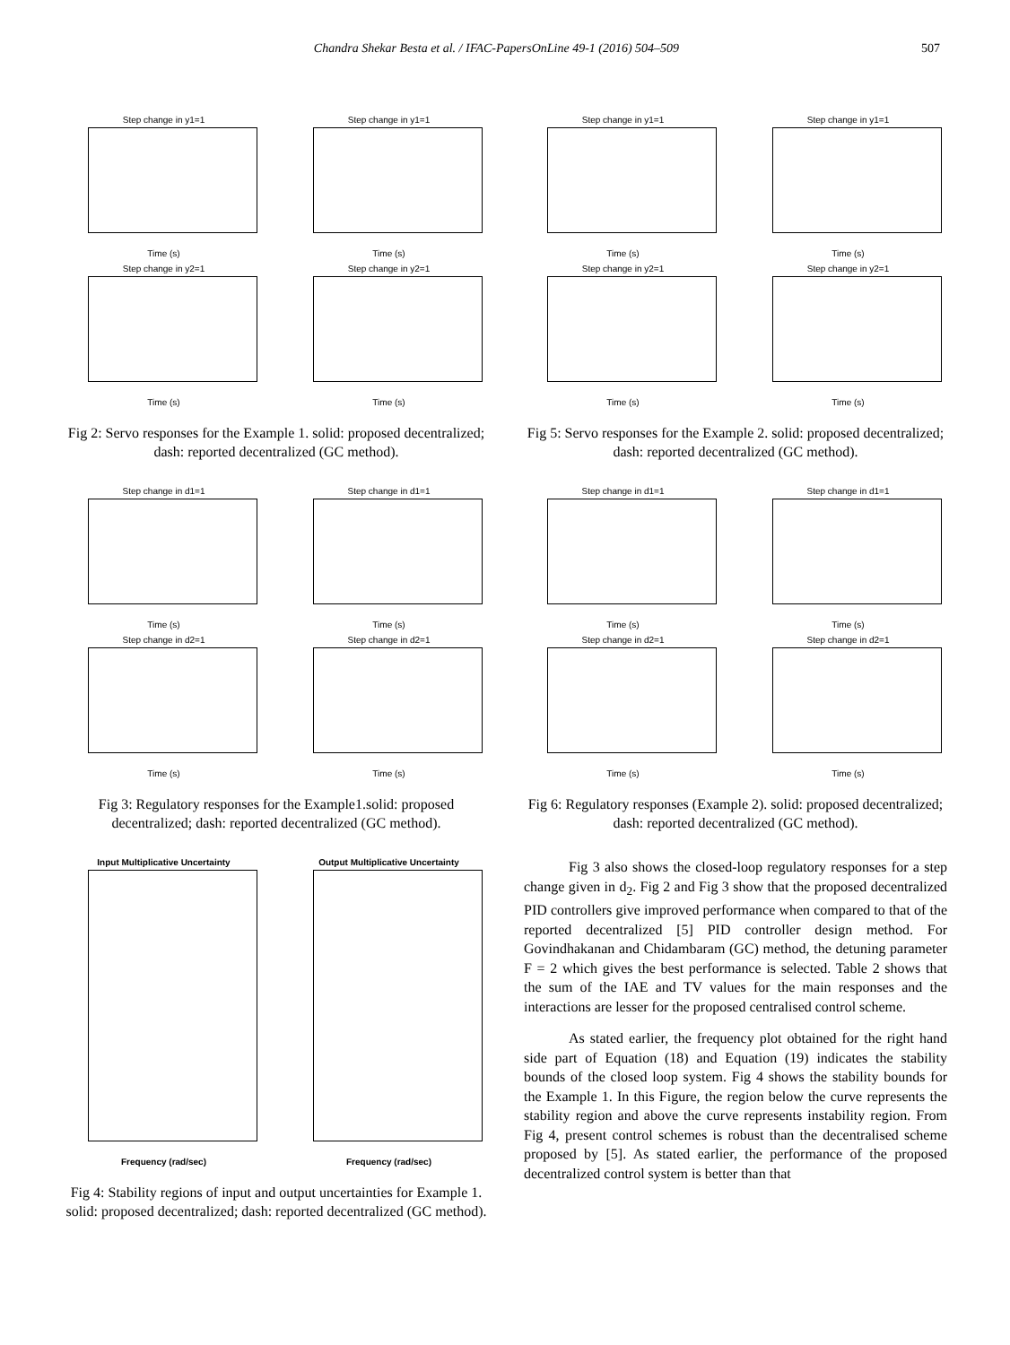Chandra Shekar Besta et al. / IFAC-PapersOnLine 49-1 (2016) 504–509 507
Step change in y1=1
Time (s)
Step change in y1=1
Time (s)
Step change in y2=1
Time (s)
Step change in y2=1
Time (s)
Fig 2: Servo responses for the Example 1. solid: proposed decentralized; dash: reported decentralized (GC method).
Step change in d1=1
Time (s)
Step change in d1=1
Time (s)
Step change in d2=1
Time (s)
Step change in d2=1
Time (s)
Fig 3: Regulatory responses for the Example1.solid: proposed decentralized; dash: reported decentralized (GC method).
Input Multiplicative Uncertainty
Frequency (rad/sec)
Output Multiplicative Uncertainty
Frequency (rad/sec)
Fig 4: Stability regions of input and output uncertainties for Example 1. solid: proposed decentralized; dash: reported decentralized (GC method).
Step change in y1=1
Time (s)
Step change in y1=1
Time (s)
Step change in y2=1
Time (s)
Step change in y2=1
Time (s)
Fig 5: Servo responses for the Example 2. solid: proposed decentralized; dash: reported decentralized (GC method).
Step change in d1=1
Time (s)
Step change in d1=1
Time (s)
Step change in d2=1
Time (s)
Step change in d2=1
Time (s)
Fig 6: Regulatory responses (Example 2). solid: proposed decentralized; dash: reported decentralized (GC method).
Fig 3 also shows the closed-loop regulatory responses for a step change given in d<sub>2</sub>. Fig 2 and Fig 3 show that the proposed decentralized PID controllers give improved performance when compared to that of the reported decentralized [5] PID controller design method. For Govindhakanan and Chidambaram (GC) method, the detuning parameter F = 2 which gives the best performance is selected. Table 2 shows that the sum of the IAE and TV values for the main responses and the interactions are lesser for the proposed centralised control scheme.
As stated earlier, the frequency plot obtained for the right hand side part of Equation (18) and Equation (19) indicates the stability bounds of the closed loop system. Fig 4 shows the stability bounds for the Example 1. In this Figure, the region below the curve represents the stability region and above the curve represents instability region. From Fig 4, present control schemes is robust than the decentralised scheme proposed by [5]. As stated earlier, the performance of the proposed decentralized control system is better than that